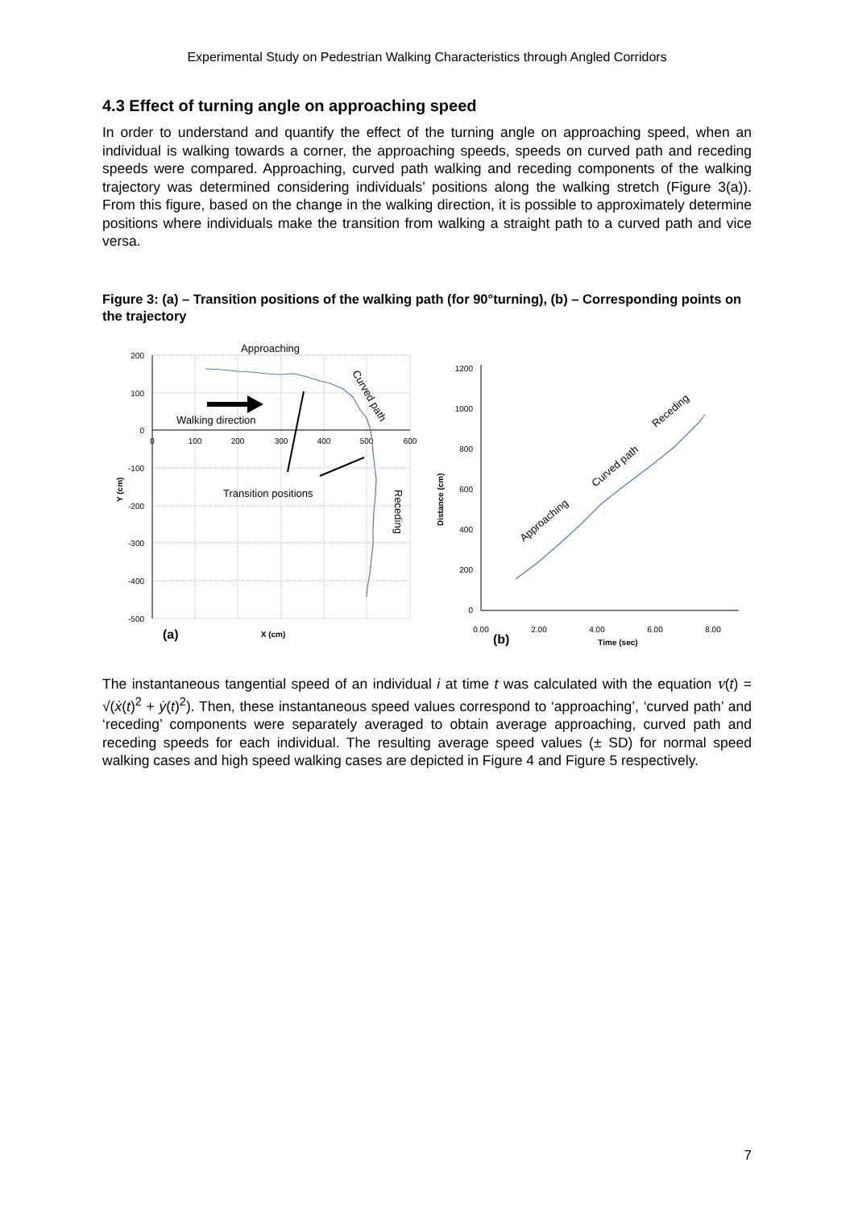Experimental Study on Pedestrian Walking Characteristics through Angled Corridors
4.3 Effect of turning angle on approaching speed
In order to understand and quantify the effect of the turning angle on approaching speed, when an individual is walking towards a corner, the approaching speeds, speeds on curved path and receding speeds were compared. Approaching, curved path walking and receding components of the walking trajectory was determined considering individuals’ positions along the walking stretch (Figure 3(a)). From this figure, based on the change in the walking direction, it is possible to approximately determine positions where individuals make the transition from walking a straight path to a curved path and vice versa.
Figure 3: (a) – Transition positions of the walking path (for 90°turning), (b) – Corresponding points on the trajectory
200
100
0
-100
-200
-300
-400
-500
0
100
200
300
400
500
600
Approaching
Walking direction
Transition positions
Curved path
Receding
X (cm)
Y (cm)
(a)
1200
1000
800
600
400
200
0
0.00
2.00
4.00
6.00
8.00
Approaching
Curved path
Receding
Time (sec)
Distance (cm)
(b)
The instantaneous tangential speed of an individual i at time t was calculated with the equation v(t) = √(ẋ(t)<sup>2</sup> + ẏ(t)<sup>2</sup>). Then, these instantaneous speed values correspond to ‘approaching’, ‘curved path’ and ‘receding’ components were separately averaged to obtain average approaching, curved path and receding speeds for each individual. The resulting average speed values (± SD) for normal speed walking cases and high speed walking cases are depicted in Figure 4 and Figure 5 respectively.
7